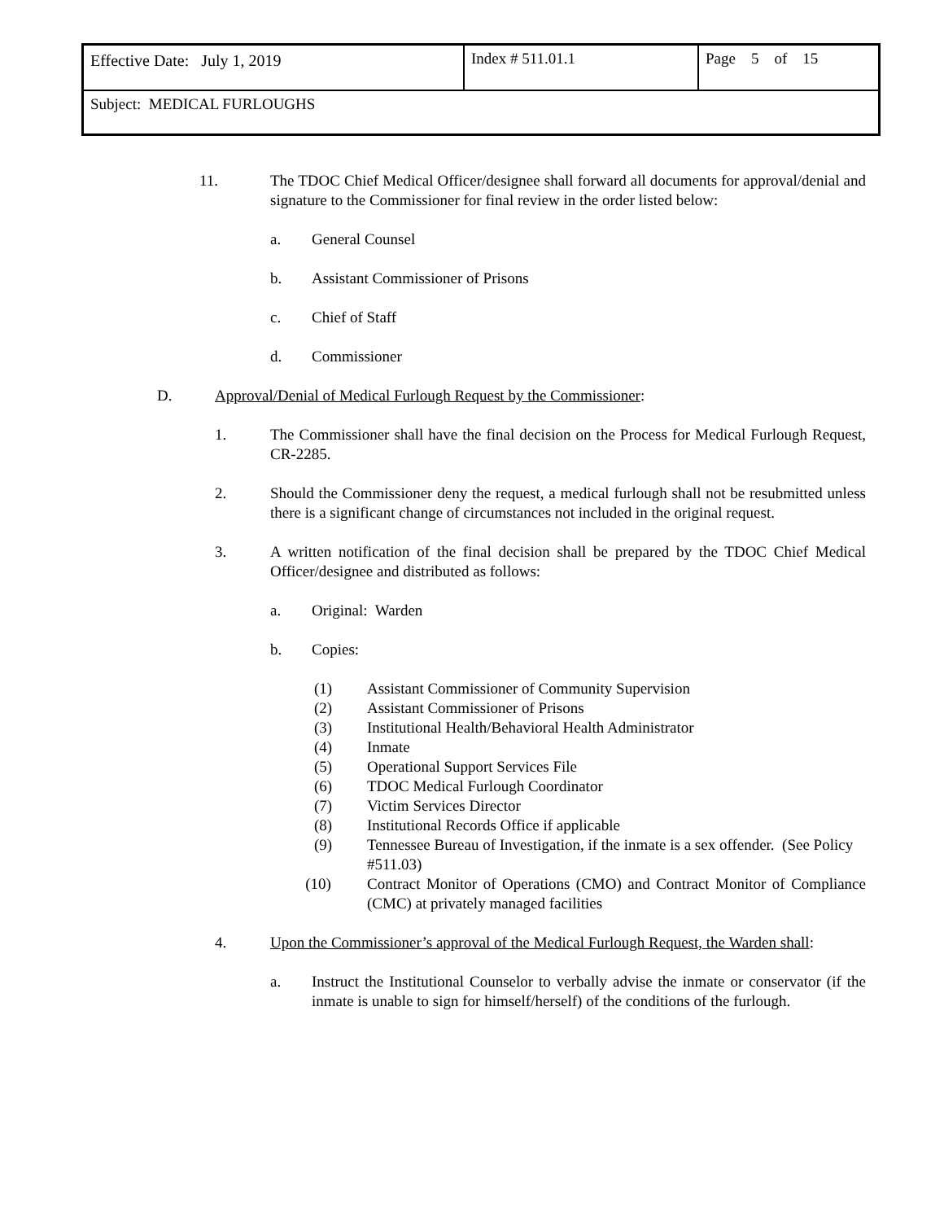| Effective Date: July 1, 2019 | Index # 511.01.1 | Page 5 of 15 |
| Subject: MEDICAL FURLOUGHS | | |
11. The TDOC Chief Medical Officer/designee shall forward all documents for approval/denial and signature to the Commissioner for final review in the order listed below:
a. General Counsel
b. Assistant Commissioner of Prisons
c. Chief of Staff
d. Commissioner
D. Approval/Denial of Medical Furlough Request by the Commissioner:
1. The Commissioner shall have the final decision on the Process for Medical Furlough Request, CR-2285.
2. Should the Commissioner deny the request, a medical furlough shall not be resubmitted unless there is a significant change of circumstances not included in the original request.
3. A written notification of the final decision shall be prepared by the TDOC Chief Medical Officer/designee and distributed as follows:
a. Original: Warden
b. Copies:
(1) Assistant Commissioner of Community Supervision
(2) Assistant Commissioner of Prisons
(3) Institutional Health/Behavioral Health Administrator
(4) Inmate
(5) Operational Support Services File
(6) TDOC Medical Furlough Coordinator
(7) Victim Services Director
(8) Institutional Records Office if applicable
(9) Tennessee Bureau of Investigation, if the inmate is a sex offender. (See Policy #511.03)
(10) Contract Monitor of Operations (CMO) and Contract Monitor of Compliance (CMC) at privately managed facilities
4. Upon the Commissioner’s approval of the Medical Furlough Request, the Warden shall:
a. Instruct the Institutional Counselor to verbally advise the inmate or conservator (if the inmate is unable to sign for himself/herself) of the conditions of the furlough.